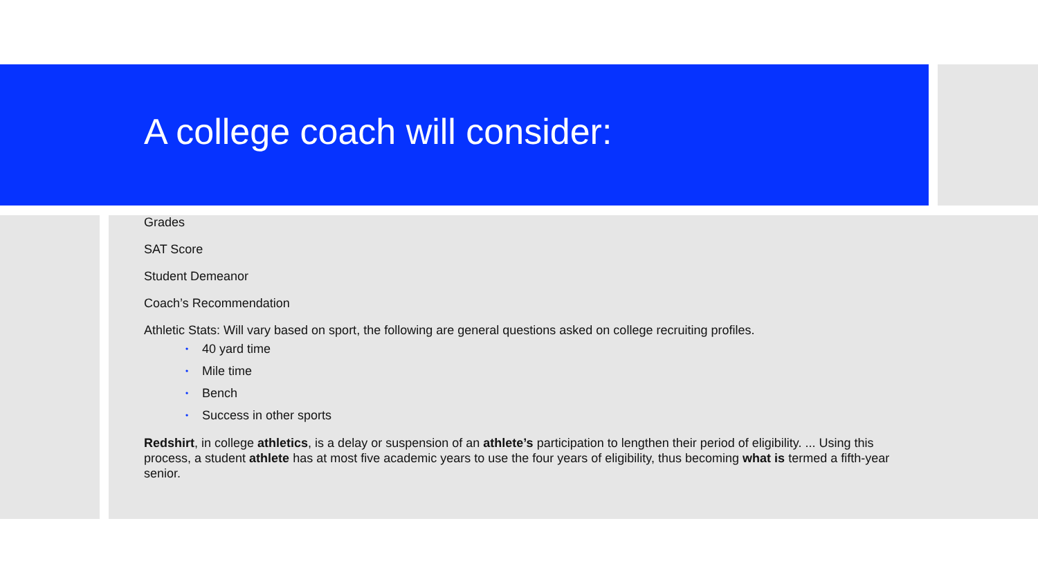A college coach will consider:
Grades
SAT Score
Student Demeanor
Coach’s Recommendation
Athletic Stats: Will vary based on sport, the following are general questions asked on college recruiting profiles.
• 40 yard time
• Mile time
• Bench
• Success in other sports
Redshirt, in college athletics, is a delay or suspension of an athlete’s participation to lengthen their period of eligibility. ... Using this process, a student athlete has at most five academic years to use the four years of eligibility, thus becoming what is termed a fifth-year senior.